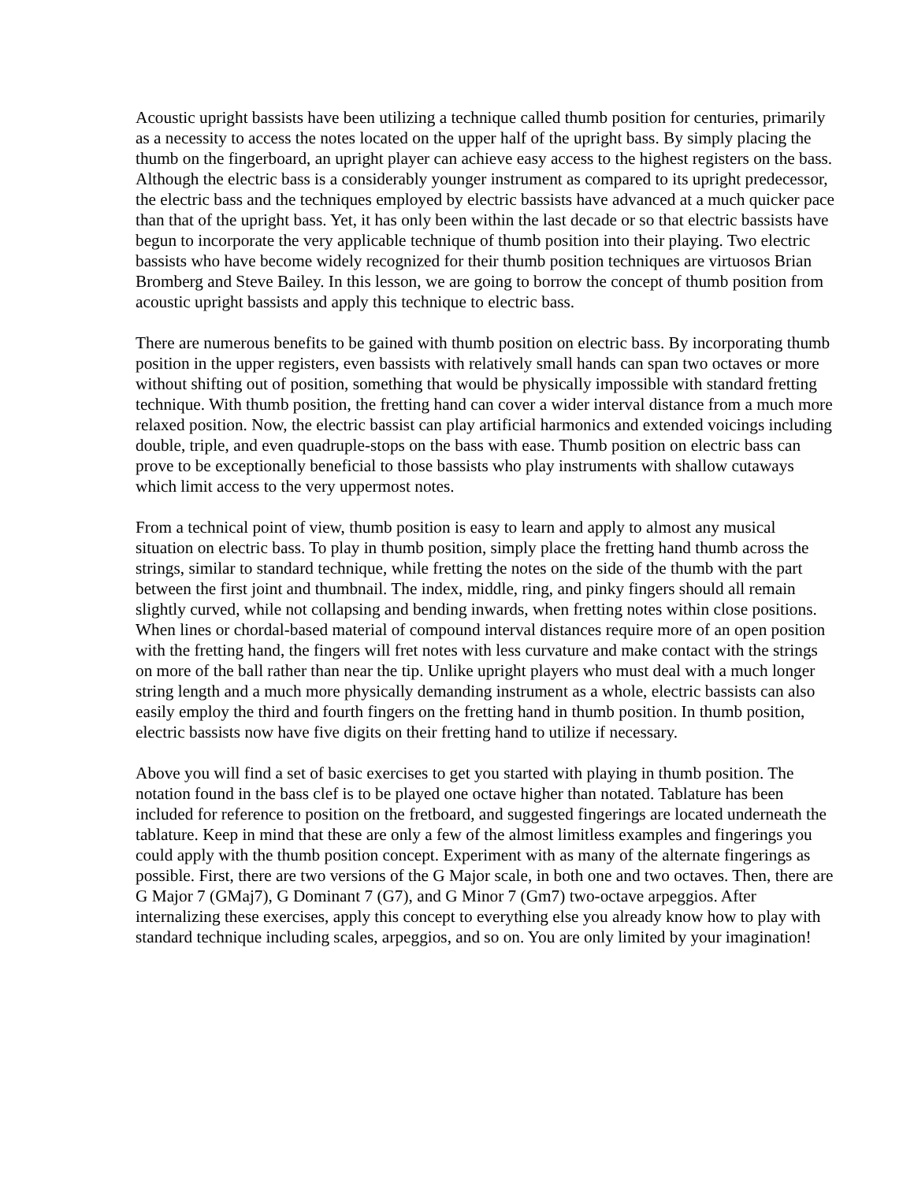Acoustic upright bassists have been utilizing a technique called thumb position for centuries, primarily as a necessity to access the notes located on the upper half of the upright bass. By simply placing the thumb on the fingerboard, an upright player can achieve easy access to the highest registers on the bass. Although the electric bass is a considerably younger instrument as compared to its upright predecessor, the electric bass and the techniques employed by electric bassists have advanced at a much quicker pace than that of the upright bass. Yet, it has only been within the last decade or so that electric bassists have begun to incorporate the very applicable technique of thumb position into their playing. Two electric bassists who have become widely recognized for their thumb position techniques are virtuosos Brian Bromberg and Steve Bailey. In this lesson, we are going to borrow the concept of thumb position from acoustic upright bassists and apply this technique to electric bass.
There are numerous benefits to be gained with thumb position on electric bass. By incorporating thumb position in the upper registers, even bassists with relatively small hands can span two octaves or more without shifting out of position, something that would be physically impossible with standard fretting technique. With thumb position, the fretting hand can cover a wider interval distance from a much more relaxed position. Now, the electric bassist can play artificial harmonics and extended voicings including double, triple, and even quadruple-stops on the bass with ease. Thumb position on electric bass can prove to be exceptionally beneficial to those bassists who play instruments with shallow cutaways which limit access to the very uppermost notes.
From a technical point of view, thumb position is easy to learn and apply to almost any musical situation on electric bass. To play in thumb position, simply place the fretting hand thumb across the strings, similar to standard technique, while fretting the notes on the side of the thumb with the part between the first joint and thumbnail. The index, middle, ring, and pinky fingers should all remain slightly curved, while not collapsing and bending inwards, when fretting notes within close positions. When lines or chordal-based material of compound interval distances require more of an open position with the fretting hand, the fingers will fret notes with less curvature and make contact with the strings on more of the ball rather than near the tip. Unlike upright players who must deal with a much longer string length and a much more physically demanding instrument as a whole, electric bassists can also easily employ the third and fourth fingers on the fretting hand in thumb position. In thumb position, electric bassists now have five digits on their fretting hand to utilize if necessary.
Above you will find a set of basic exercises to get you started with playing in thumb position. The notation found in the bass clef is to be played one octave higher than notated. Tablature has been included for reference to position on the fretboard, and suggested fingerings are located underneath the tablature. Keep in mind that these are only a few of the almost limitless examples and fingerings you could apply with the thumb position concept. Experiment with as many of the alternate fingerings as possible. First, there are two versions of the G Major scale, in both one and two octaves. Then, there are G Major 7 (GMaj7), G Dominant 7 (G7), and G Minor 7 (Gm7) two-octave arpeggios. After internalizing these exercises, apply this concept to everything else you already know how to play with standard technique including scales, arpeggios, and so on. You are only limited by your imagination!